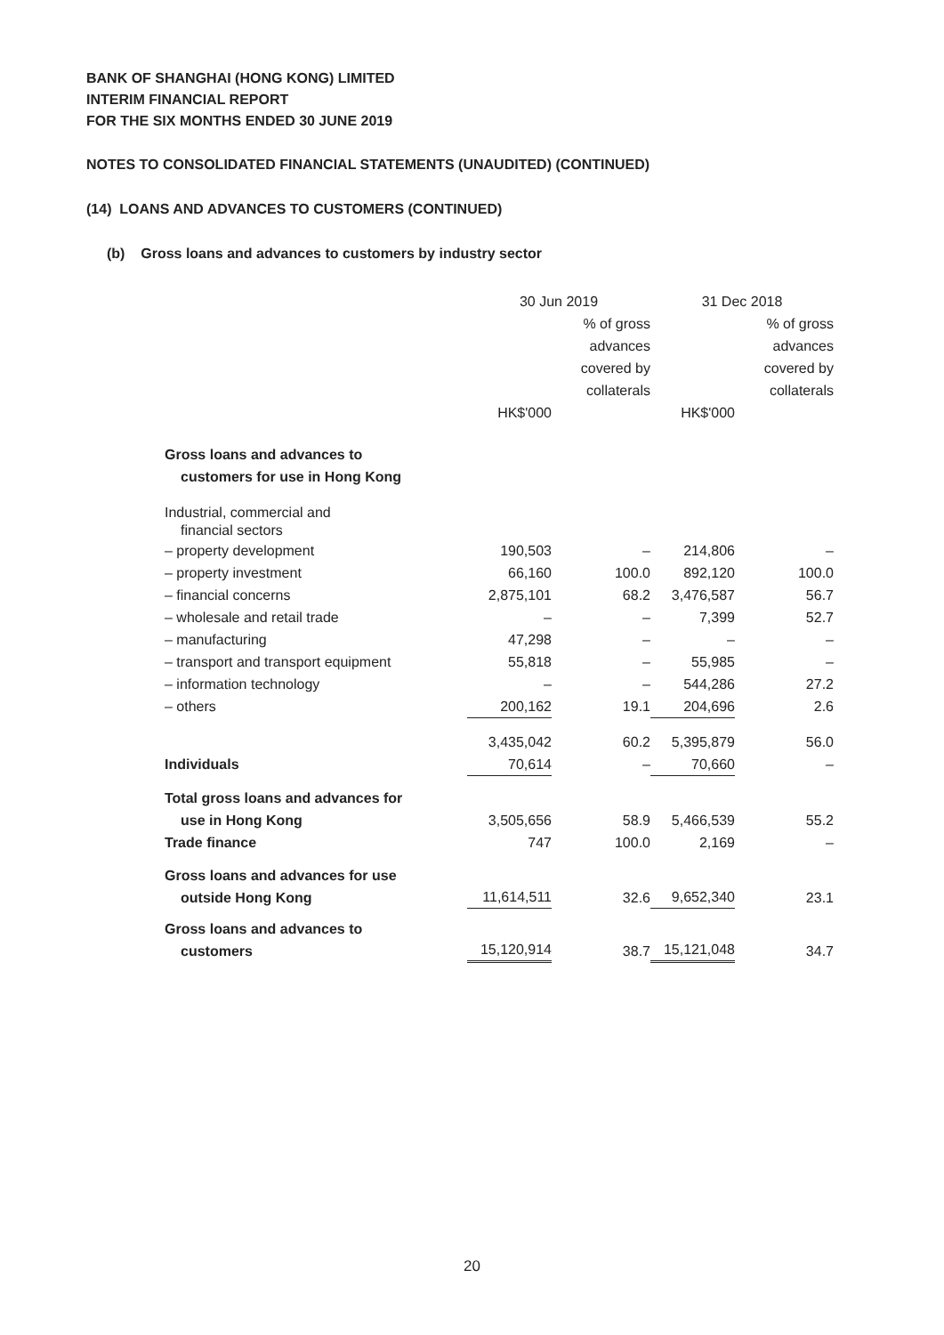BANK OF SHANGHAI (HONG KONG) LIMITED
INTERIM FINANCIAL REPORT
FOR THE SIX MONTHS ENDED 30 JUNE 2019
NOTES TO CONSOLIDATED FINANCIAL STATEMENTS (UNAUDITED) (CONTINUED)
(14) LOANS AND ADVANCES TO CUSTOMERS (CONTINUED)
(b) Gross loans and advances to customers by industry sector
| | 30 Jun 2019 | | 31 Dec 2018 | |
| --- | --- | --- | --- | --- |
| | | % of gross advances covered by collaterals | | % of gross advances covered by collaterals |
| | HK$'000 | | HK$'000 | |
| Gross loans and advances to customers for use in Hong Kong | | | | |
| Industrial, commercial and financial sectors | | | | |
| – property development | 190,503 | – | 214,806 | – |
| – property investment | 66,160 | 100.0 | 892,120 | 100.0 |
| – financial concerns | 2,875,101 | 68.2 | 3,476,587 | 56.7 |
| – wholesale and retail trade | – | – | 7,399 | 52.7 |
| – manufacturing | 47,298 | – | – | – |
| – transport and transport equipment | 55,818 | – | 55,985 | – |
| – information technology | – | – | 544,286 | 27.2 |
| – others | 200,162 | 19.1 | 204,696 | 2.6 |
| | 3,435,042 | 60.2 | 5,395,879 | 56.0 |
| Individuals | 70,614 | – | 70,660 | – |
| Total gross loans and advances for use in Hong Kong | 3,505,656 | 58.9 | 5,466,539 | 55.2 |
| Trade finance | 747 | 100.0 | 2,169 | – |
| Gross loans and advances for use outside Hong Kong | 11,614,511 | 32.6 | 9,652,340 | 23.1 |
| Gross loans and advances to customers | 15,120,914 | 38.7 | 15,121,048 | 34.7 |
20